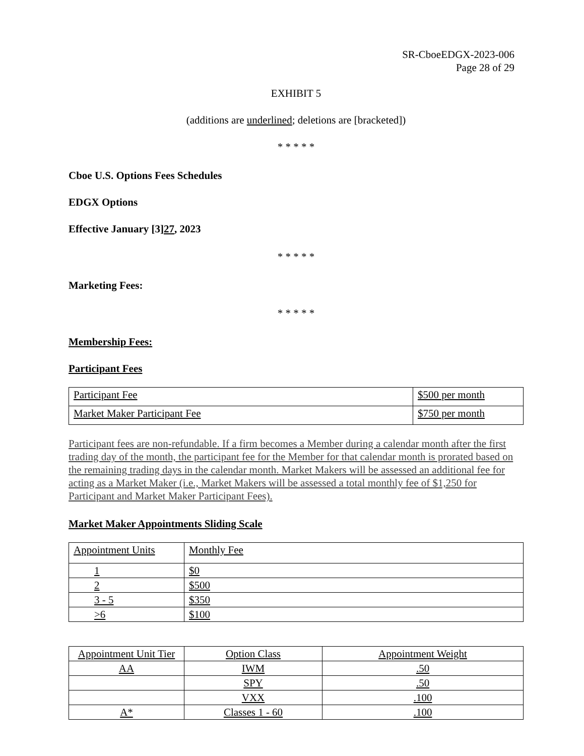SR-CboeEDGX-2023-006
Page 28 of 29
EXHIBIT 5
(additions are underlined; deletions are [bracketed])
* * * * *
Cboe U.S. Options Fees Schedules
EDGX Options
Effective January [3]27, 2023
* * * * *
Marketing Fees:
* * * * *
Membership Fees:
Participant Fees
| Participant Fee | $500 per month |
| Market Maker Participant Fee | $750 per month |
Participant fees are non-refundable. If a firm becomes a Member during a calendar month after the first trading day of the month, the participant fee for the Member for that calendar month is prorated based on the remaining trading days in the calendar month. Market Makers will be assessed an additional fee for acting as a Market Maker (i.e., Market Makers will be assessed a total monthly fee of $1,250 for Participant and Market Maker Participant Fees).
Market Maker Appointments Sliding Scale
| Appointment Units | Monthly Fee |
| 1 | $0 |
| 2 | $500 |
| 3 - 5 | $350 |
| >6 | $100 |
| Appointment Unit Tier | Option Class | Appointment Weight |
| AA | IWM | .50 |
| | SPY | .50 |
| | VXX | .100 |
| A* | Classes 1 - 60 | .100 |